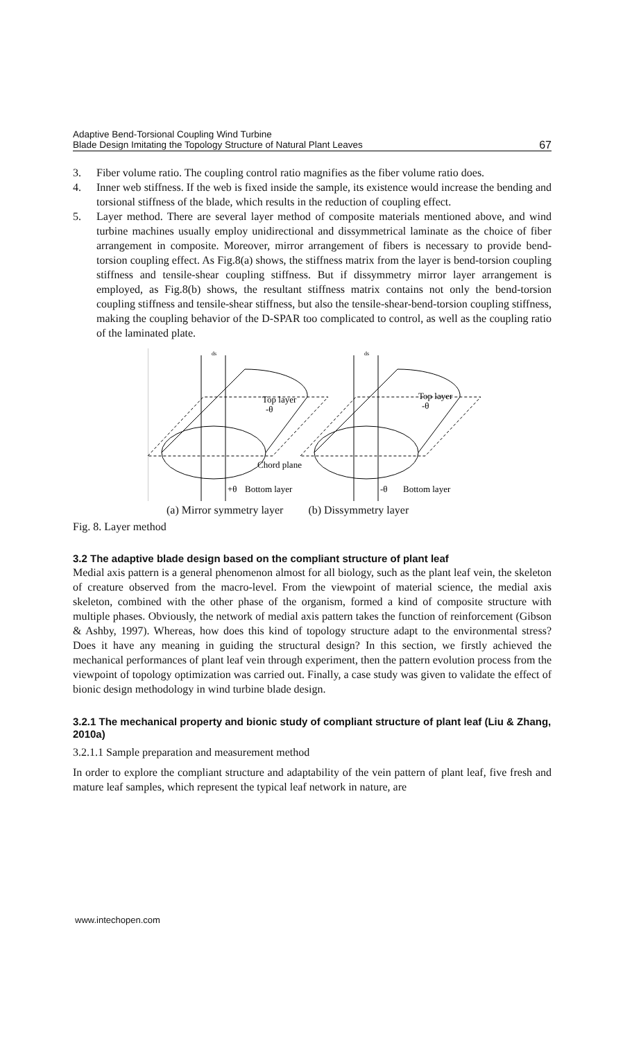Adaptive Bend-Torsional Coupling Wind Turbine
Blade Design Imitating the Topology Structure of Natural Plant Leaves
67
3. Fiber volume ratio. The coupling control ratio magnifies as the fiber volume ratio does.
4. Inner web stiffness. If the web is fixed inside the sample, its existence would increase the bending and torsional stiffness of the blade, which results in the reduction of coupling effect.
5. Layer method. There are several layer method of composite materials mentioned above, and wind turbine machines usually employ unidirectional and dissymmetrical laminate as the choice of fiber arrangement in composite. Moreover, mirror arrangement of fibers is necessary to provide bend-torsion coupling effect. As Fig.8(a) shows, the stiffness matrix from the layer is bend-torsion coupling stiffness and tensile-shear coupling stiffness. But if dissymmetry mirror layer arrangement is employed, as Fig.8(b) shows, the resultant stiffness matrix contains not only the bend-torsion coupling stiffness and tensile-shear stiffness, but also the tensile-shear-bend-torsion coupling stiffness, making the coupling behavior of the D-SPAR too complicated to control, as well as the coupling ratio of the laminated plate.
Top layer
-θ
Chord plane
+θ
Bottom layer
ds
Top layer
-θ
-θ
Bottom layer
ds
(a) Mirror symmetry layer (b) Dissymmetry layer
Fig. 8. Layer method
3.2 The adaptive blade design based on the compliant structure of plant leaf
Medial axis pattern is a general phenomenon almost for all biology, such as the plant leaf vein, the skeleton of creature observed from the macro-level. From the viewpoint of material science, the medial axis skeleton, combined with the other phase of the organism, formed a kind of composite structure with multiple phases. Obviously, the network of medial axis pattern takes the function of reinforcement (Gibson & Ashby, 1997). Whereas, how does this kind of topology structure adapt to the environmental stress? Does it have any meaning in guiding the structural design? In this section, we firstly achieved the mechanical performances of plant leaf vein through experiment, then the pattern evolution process from the viewpoint of topology optimization was carried out. Finally, a case study was given to validate the effect of bionic design methodology in wind turbine blade design.
3.2.1 The mechanical property and bionic study of compliant structure of plant leaf (Liu & Zhang, 2010a)
3.2.1.1 Sample preparation and measurement method
In order to explore the compliant structure and adaptability of the vein pattern of plant leaf, five fresh and mature leaf samples, which represent the typical leaf network in nature, are
www.intechopen.com